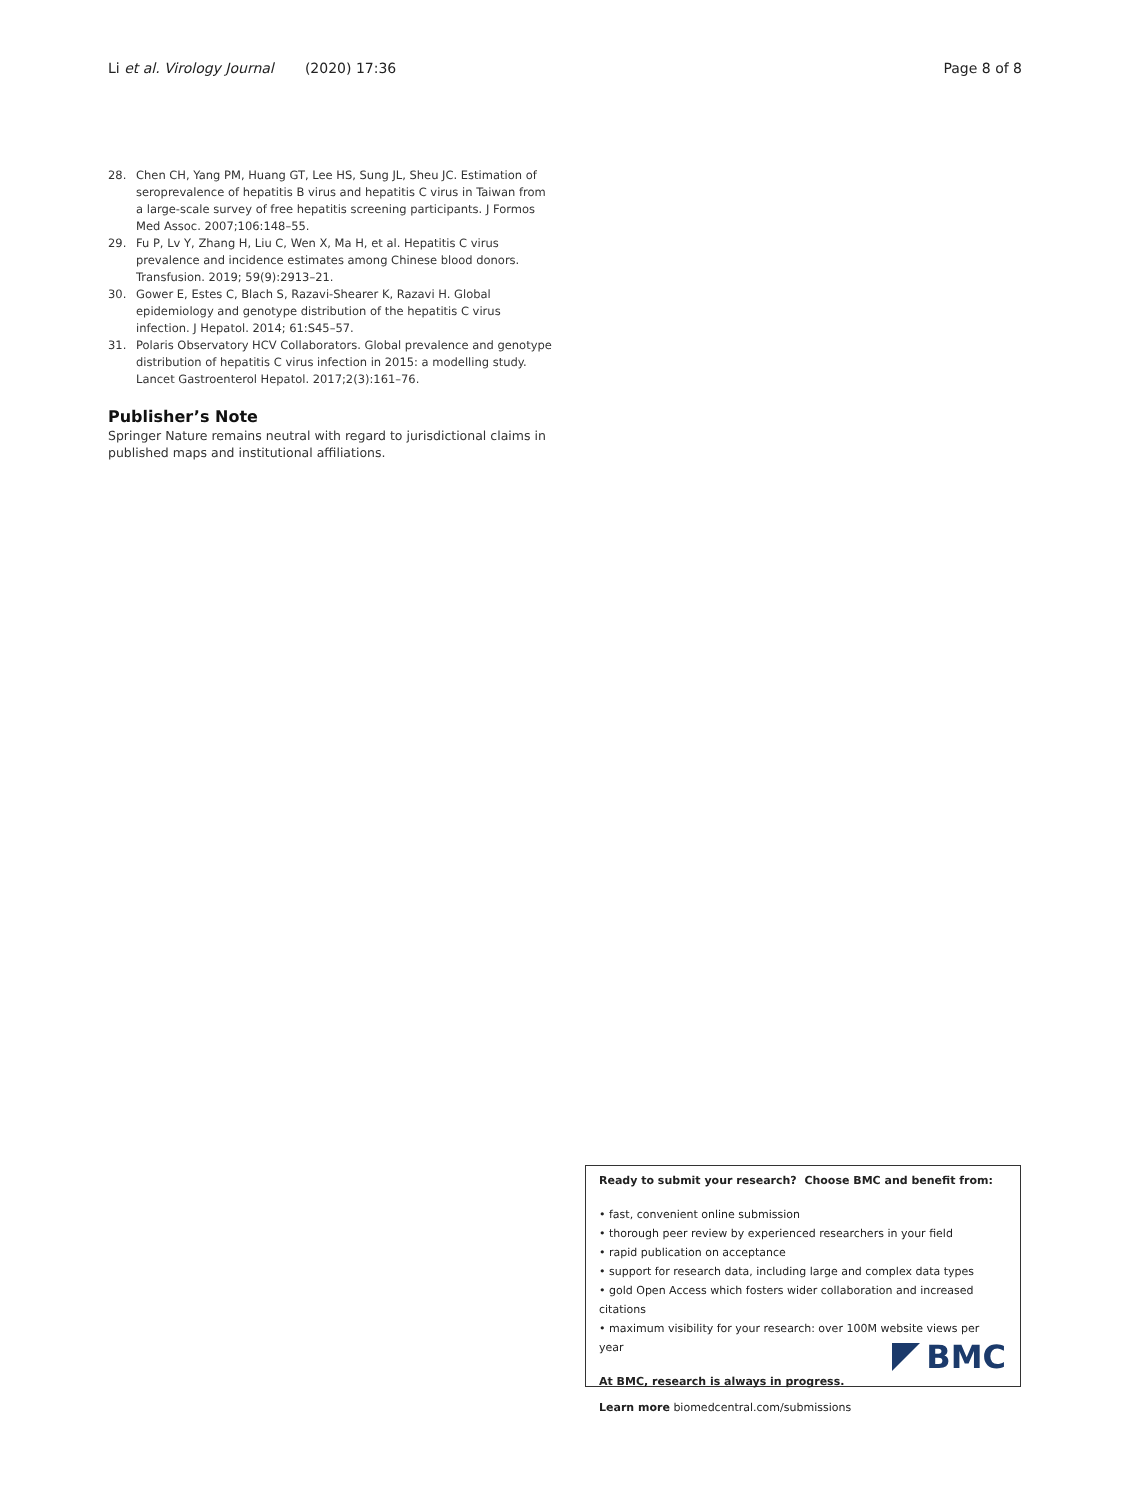Li et al. Virology Journal (2020) 17:36 Page 8 of 8
28. Chen CH, Yang PM, Huang GT, Lee HS, Sung JL, Sheu JC. Estimation of seroprevalence of hepatitis B virus and hepatitis C virus in Taiwan from a large-scale survey of free hepatitis screening participants. J Formos Med Assoc. 2007;106:148–55.
29. Fu P, Lv Y, Zhang H, Liu C, Wen X, Ma H, et al. Hepatitis C virus prevalence and incidence estimates among Chinese blood donors. Transfusion. 2019; 59(9):2913–21.
30. Gower E, Estes C, Blach S, Razavi-Shearer K, Razavi H. Global epidemiology and genotype distribution of the hepatitis C virus infection. J Hepatol. 2014; 61:S45–57.
31. Polaris Observatory HCV Collaborators. Global prevalence and genotype distribution of hepatitis C virus infection in 2015: a modelling study. Lancet Gastroenterol Hepatol. 2017;2(3):161–76.
Publisher’s Note
Springer Nature remains neutral with regard to jurisdictional claims in published maps and institutional affiliations.
Ready to submit your research? Choose BMC and benefit from:
• fast, convenient online submission
• thorough peer review by experienced researchers in your field
• rapid publication on acceptance
• support for research data, including large and complex data types
• gold Open Access which fosters wider collaboration and increased citations
• maximum visibility for your research: over 100M website views per year
At BMC, research is always in progress.
Learn more biomedcentral.com/submissions
BMC